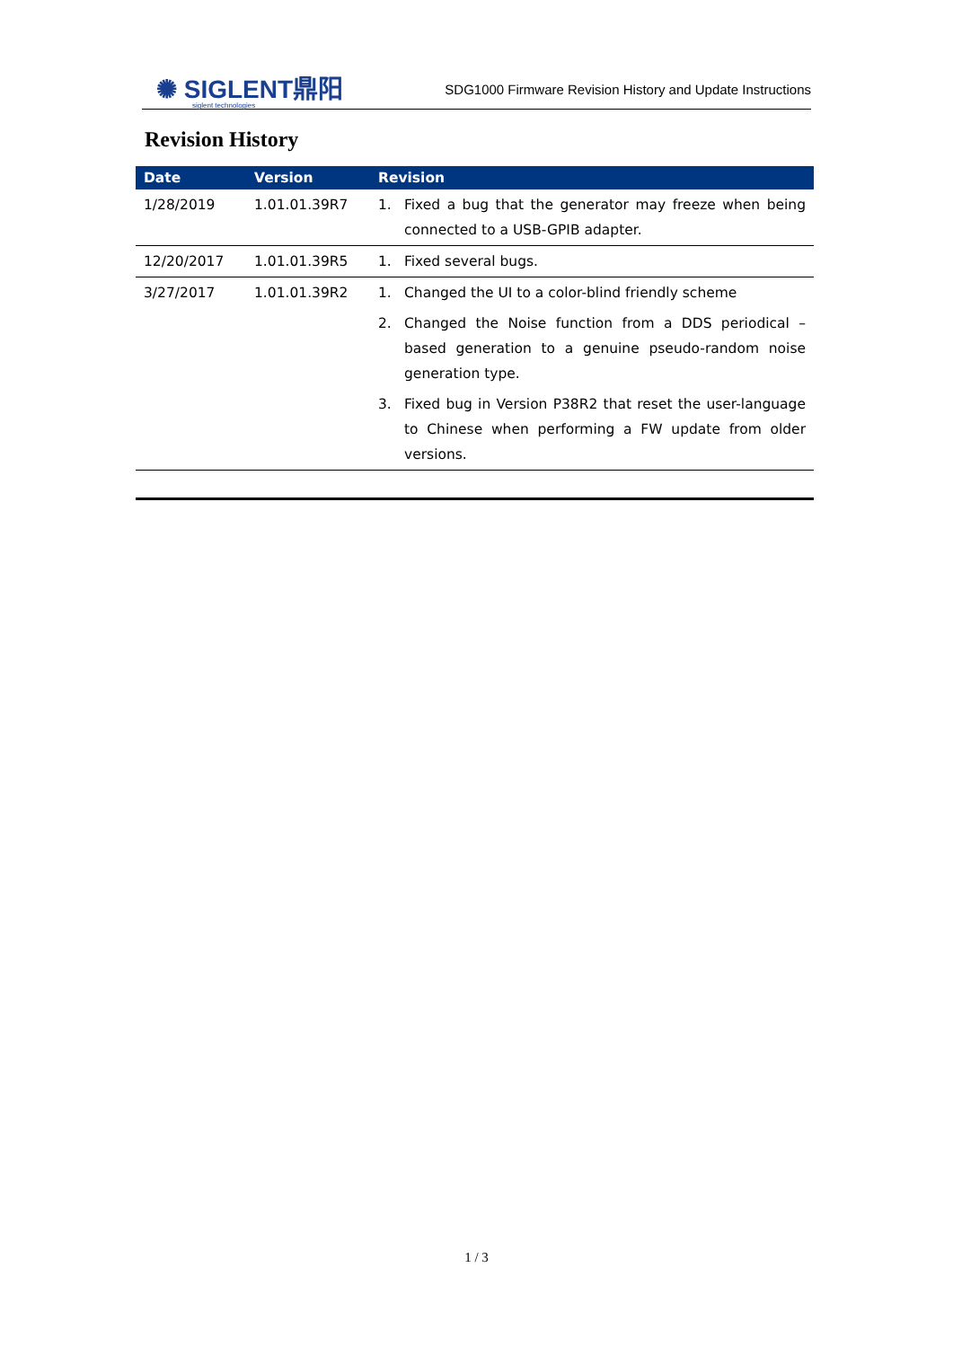✺ SIGLENT鼎阳
siglent technologies
SDG1000 Firmware Revision History and Update Instructions
Revision History
| Date | Version | Revision | |
| --- | --- | --- | --- |
| 1/28/2019 | 1.01.01.39R7 | 1. | Fixed a bug that the generator may freeze when being connected to a USB-GPIB adapter. |
| 12/20/2017 | 1.01.01.39R5 | 1. | Fixed several bugs. |
| 3/27/2017 | 1.01.01.39R2 | 1. | Changed the UI to a color-blind friendly scheme |
| | | 2. | Changed the Noise function from a DDS periodical – based generation to a genuine pseudo-random noise generation type. |
| | | 3. | Fixed bug in Version P38R2 that reset the user-language to Chinese when performing a FW update from older versions. |
1 / 3